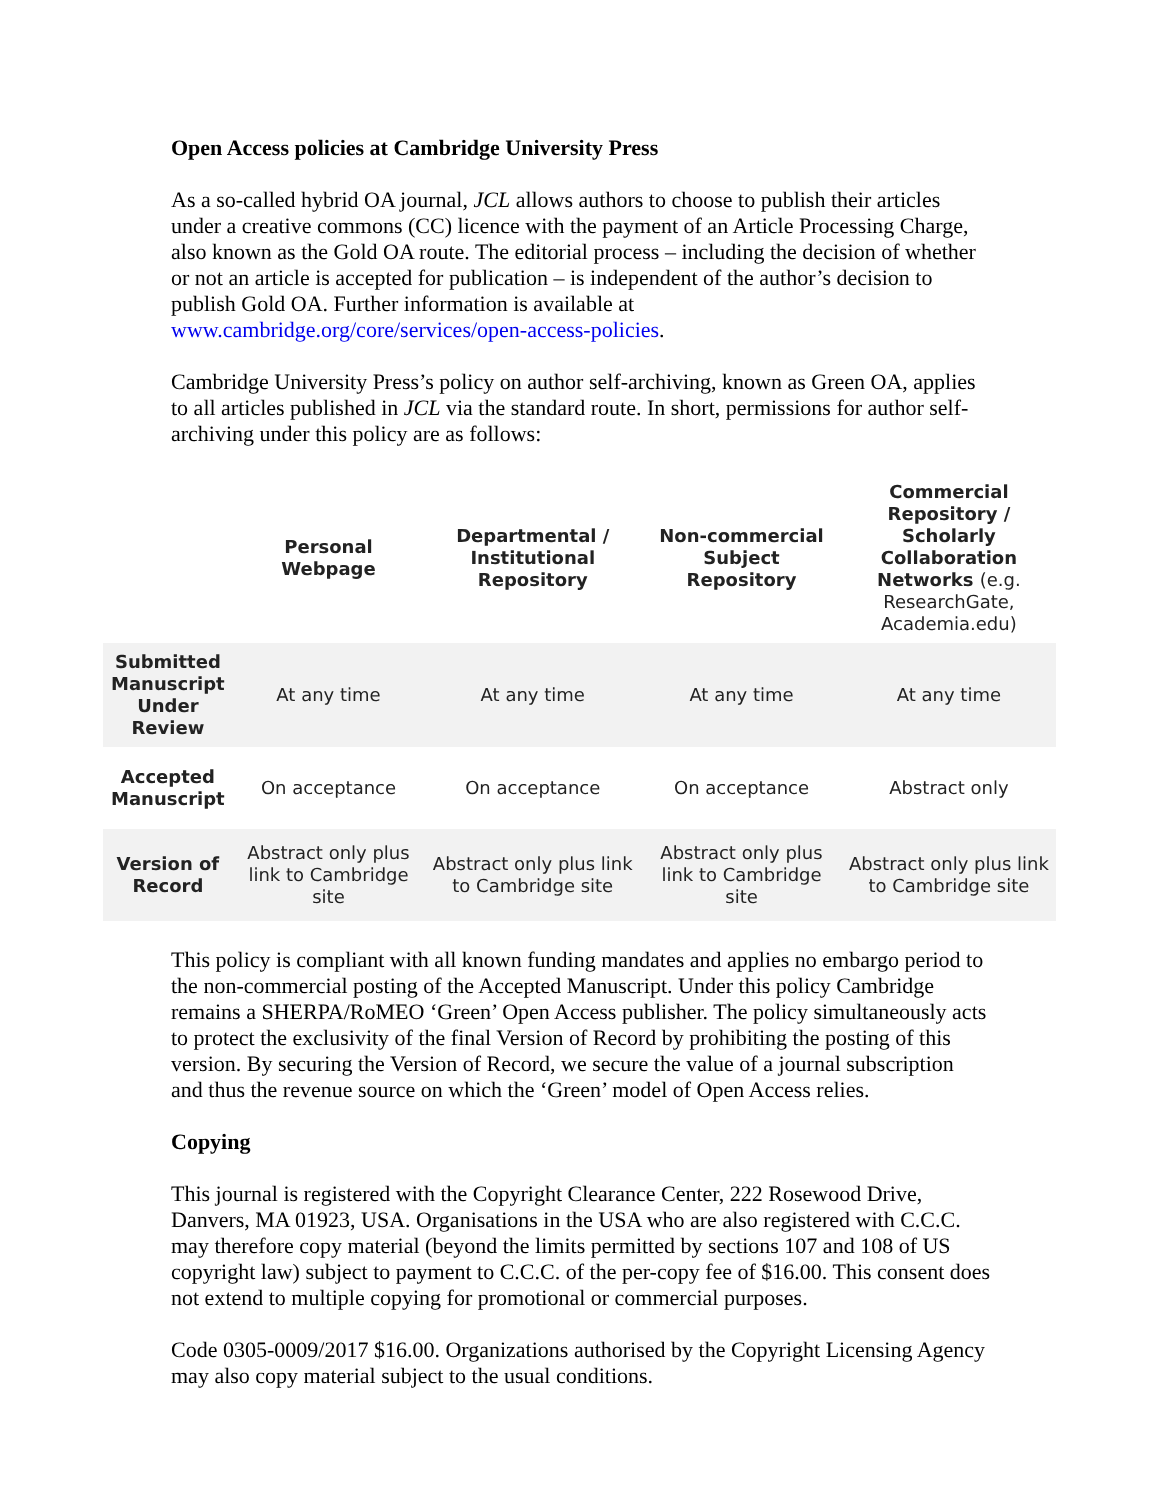Open Access policies at Cambridge University Press
As a so-called hybrid OA journal, JCL allows authors to choose to publish their articles under a creative commons (CC) licence with the payment of an Article Processing Charge, also known as the Gold OA route. The editorial process – including the decision of whether or not an article is accepted for publication – is independent of the author’s decision to publish Gold OA. Further information is available at www.cambridge.org/core/services/open-access-policies.
Cambridge University Press’s policy on author self-archiving, known as Green OA, applies to all articles published in JCL via the standard route. In short, permissions for author self-archiving under this policy are as follows:
| | Personal Webpage | Departmental / Institutional Repository | Non-commercial Subject Repository | Commercial Repository / Scholarly Collaboration Networks (e.g. ResearchGate, Academia.edu) |
| --- | --- | --- | --- | --- |
| Submitted Manuscript Under Review | At any time | At any time | At any time | At any time |
| Accepted Manuscript | On acceptance | On acceptance | On acceptance | Abstract only |
| Version of Record | Abstract only plus link to Cambridge site | Abstract only plus link to Cambridge site | Abstract only plus link to Cambridge site | Abstract only plus link to Cambridge site |
This policy is compliant with all known funding mandates and applies no embargo period to the non-commercial posting of the Accepted Manuscript. Under this policy Cambridge remains a SHERPA/RoMEO ‘Green’ Open Access publisher. The policy simultaneously acts to protect the exclusivity of the final Version of Record by prohibiting the posting of this version. By securing the Version of Record, we secure the value of a journal subscription and thus the revenue source on which the ‘Green’ model of Open Access relies.
Copying
This journal is registered with the Copyright Clearance Center, 222 Rosewood Drive, Danvers, MA 01923, USA. Organisations in the USA who are also registered with C.C.C. may therefore copy material (beyond the limits permitted by sections 107 and 108 of US copyright law) subject to payment to C.C.C. of the per-copy fee of $16.00. This consent does not extend to multiple copying for promotional or commercial purposes.
Code 0305-0009/2017 $16.00. Organizations authorised by the Copyright Licensing Agency may also copy material subject to the usual conditions.